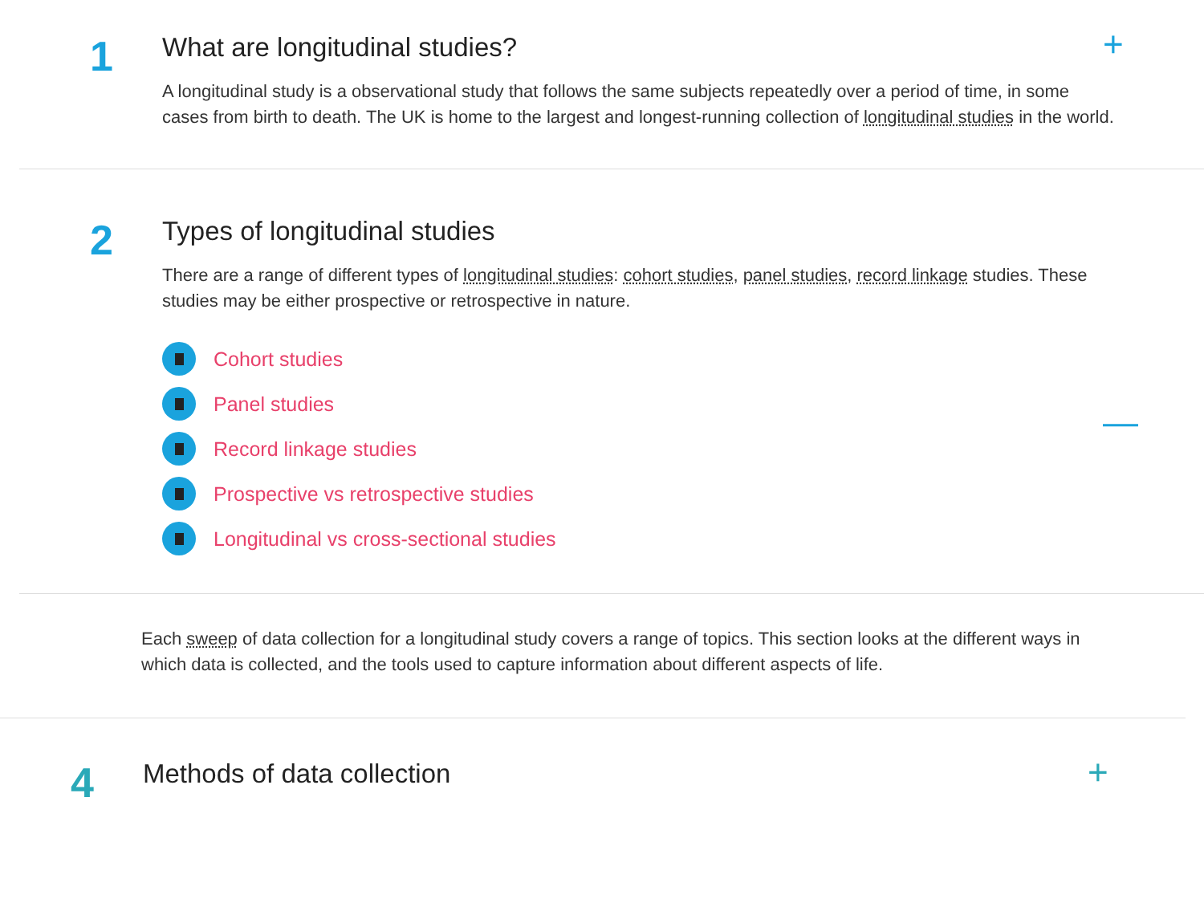1
What are longitudinal studies?
A longitudinal study is a observational study that follows the same subjects repeatedly over a period of time, in some cases from birth to death. The UK is home to the largest and longest-running collection of longitudinal studies in the world.
+
2
Types of longitudinal studies
There are a range of different types of longitudinal studies: cohort studies, panel studies, record linkage studies. These studies may be either prospective or retrospective in nature.
Cohort studies
Panel studies
Record linkage studies
Prospective vs retrospective studies
Longitudinal vs cross-sectional studies
—
Each sweep of data collection for a longitudinal study covers a range of topics. This section looks at the different ways in which data is collected, and the tools used to capture information about different aspects of life.
4
Methods of data collection
+